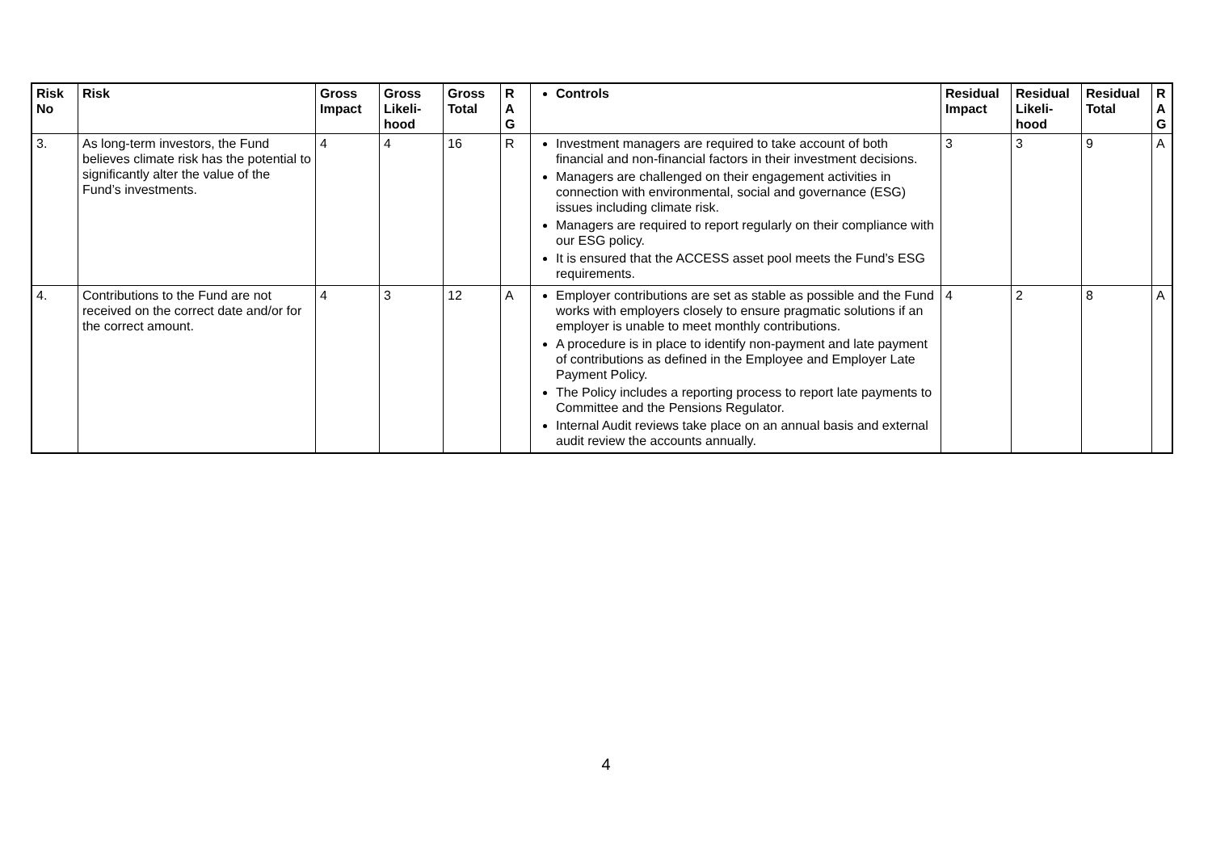| Risk No | Risk | Gross Impact | Gross Likeli-hood | Gross Total | R A G | Controls | Residual Impact | Residual Likeli-hood | Residual Total | R A G |
| --- | --- | --- | --- | --- | --- | --- | --- | --- | --- | --- |
| 3. | As long-term investors, the Fund believes climate risk has the potential to significantly alter the value of the Fund’s investments. | 4 | 4 | 16 | R | Investment managers are required to take account of both financial and non-financial factors in their investment decisions. Managers are challenged on their engagement activities in connection with environmental, social and governance (ESG) issues including climate risk. Managers are required to report regularly on their compliance with our ESG policy. It is ensured that the ACCESS asset pool meets the Fund’s ESG requirements. | 3 | 3 | 9 | A |
| 4. | Contributions to the Fund are not received on the correct date and/or for the correct amount. | 4 | 3 | 12 | A | Employer contributions are set as stable as possible and the Fund works with employers closely to ensure pragmatic solutions if an employer is unable to meet monthly contributions. A procedure is in place to identify non-payment and late payment of contributions as defined in the Employee and Employer Late Payment Policy. The Policy includes a reporting process to report late payments to Committee and the Pensions Regulator. Internal Audit reviews take place on an annual basis and external audit review the accounts annually. | 4 | 2 | 8 | A |
4